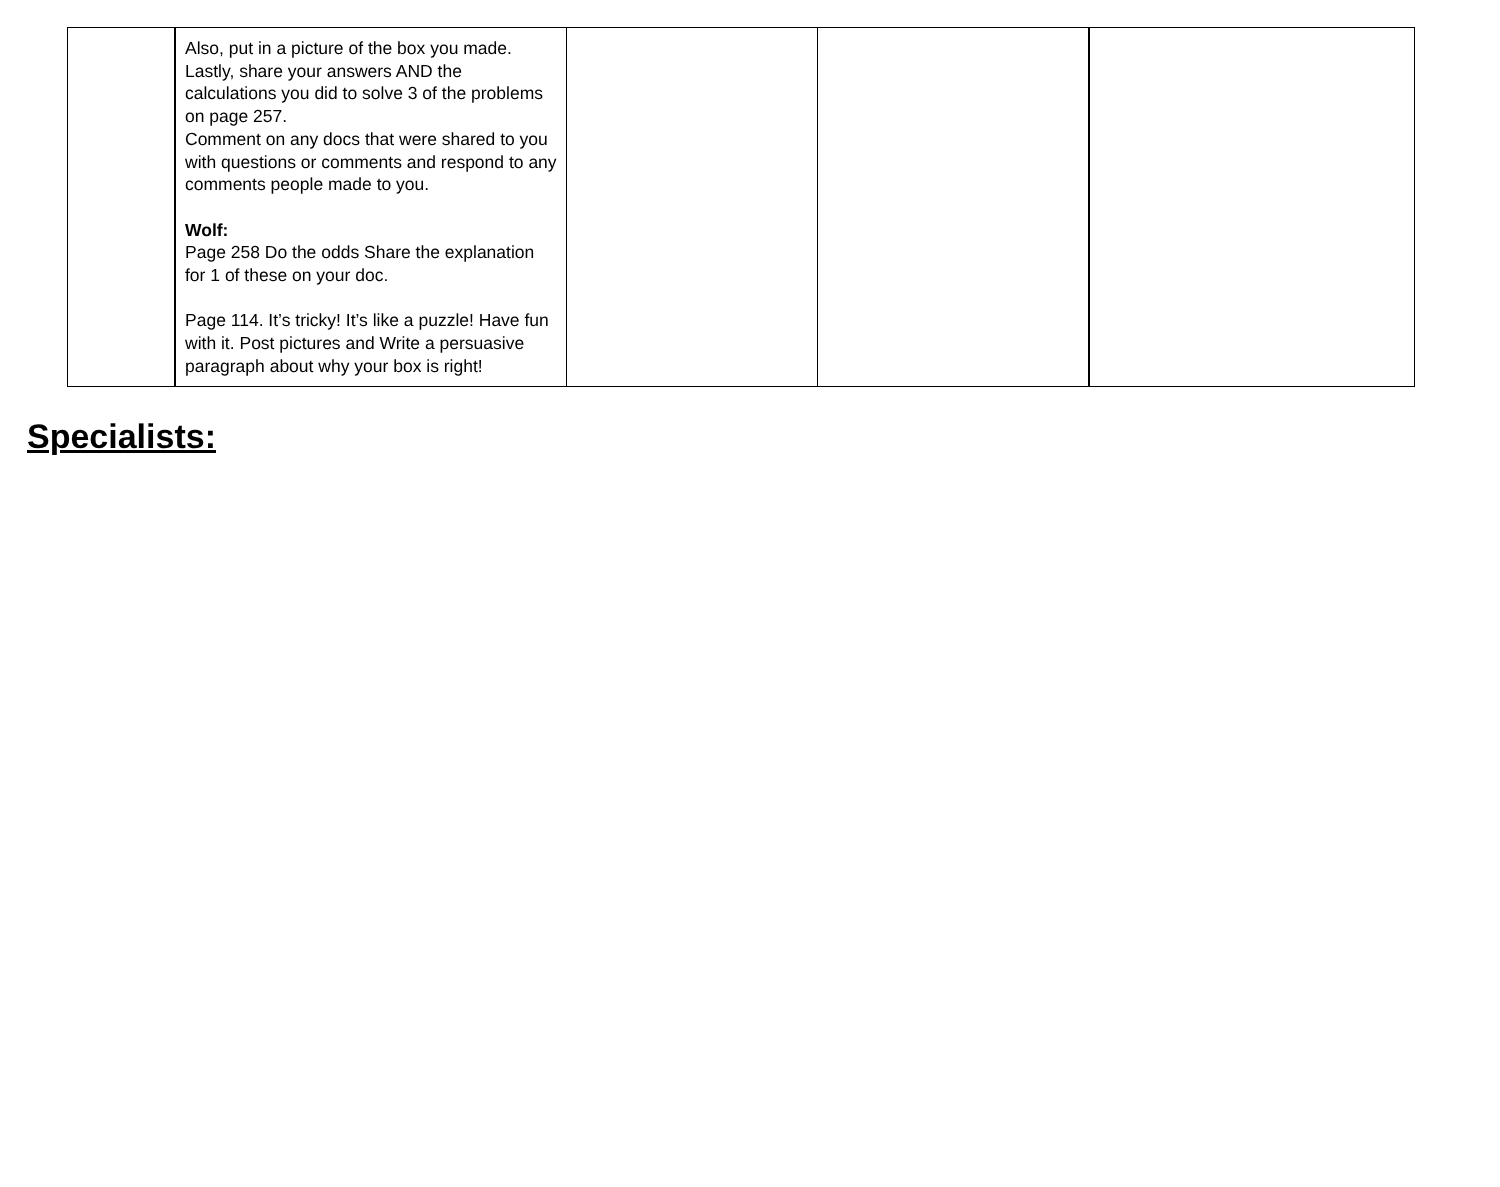| | Also, put in a picture of the box you made. Lastly, share your answers AND the calculations you did to solve 3 of the problems on page 257. Comment on any docs that were shared to you with questions or comments and respond to any comments people made to you. Wolf: Page 258 Do the odds Share the explanation for 1 of these on your doc. Page 114. It’s tricky! It’s like a puzzle! Have fun with it. Post pictures and Write a persuasive paragraph about why your box is right! | | | |
Specialists: